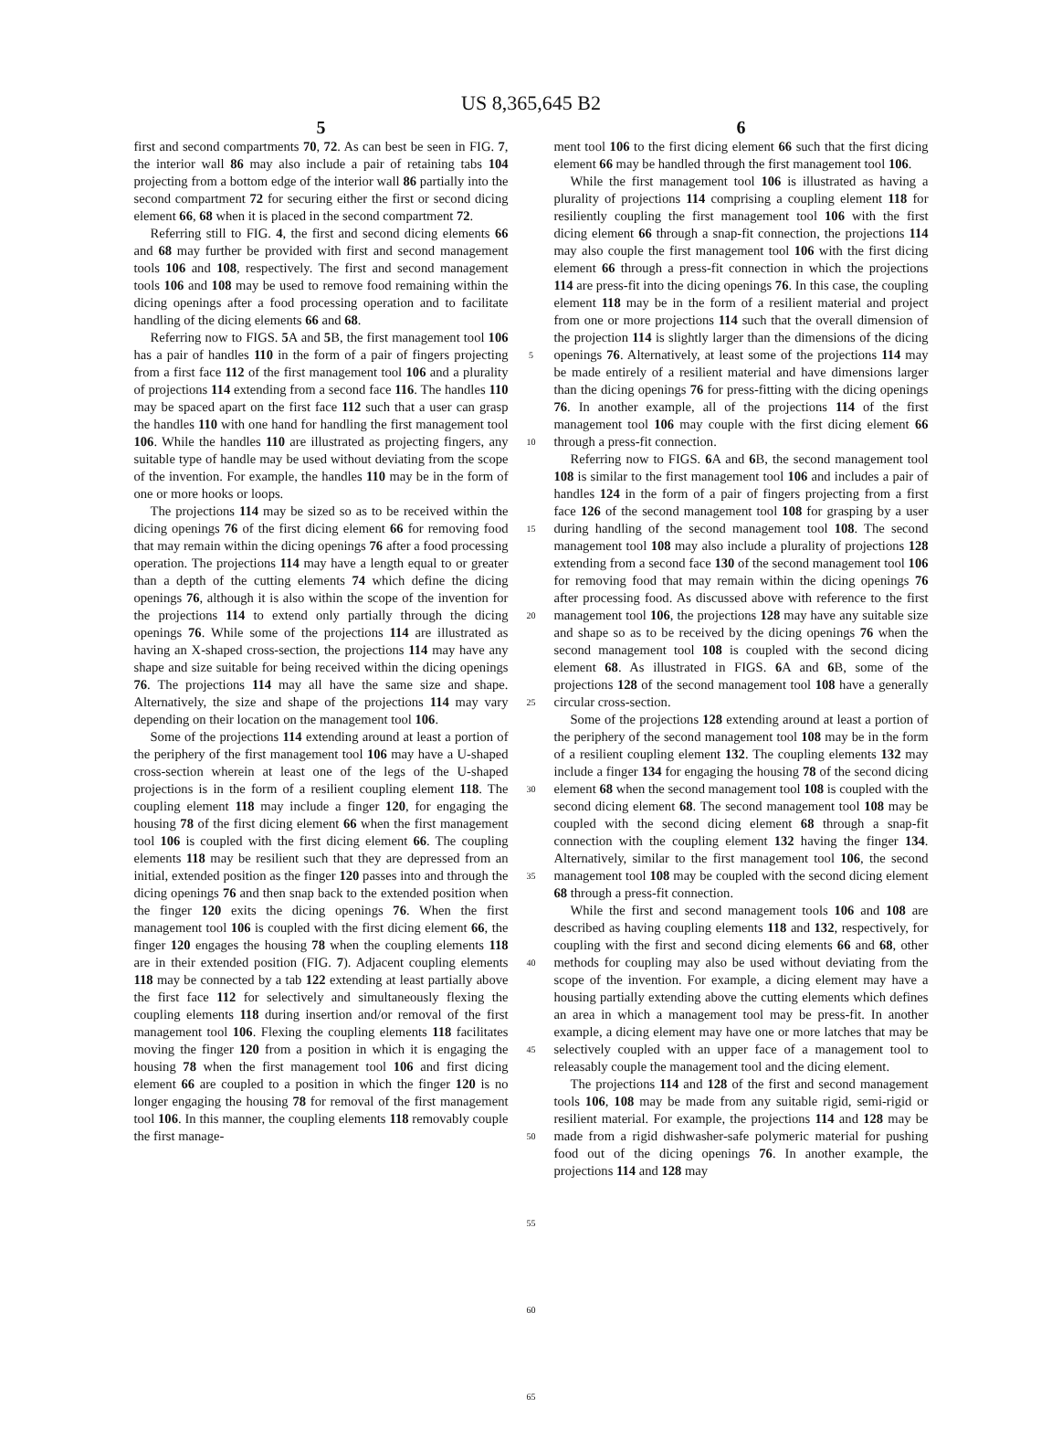US 8,365,645 B2
5
first and second compartments 70, 72. As can best be seen in FIG. 7, the interior wall 86 may also include a pair of retaining tabs 104 projecting from a bottom edge of the interior wall 86 partially into the second compartment 72 for securing either the first or second dicing element 66, 68 when it is placed in the second compartment 72.
Referring still to FIG. 4, the first and second dicing elements 66 and 68 may further be provided with first and second management tools 106 and 108, respectively. The first and second management tools 106 and 108 may be used to remove food remaining within the dicing openings after a food processing operation and to facilitate handling of the dicing elements 66 and 68.
Referring now to FIGS. 5 A and 5 B, the first management tool 106 has a pair of handles 110 in the form of a pair of fingers projecting from a first face 112 of the first management tool 106 and a plurality of projections 114 extending from a second face 116. The handles 110 may be spaced apart on the first face 112 such that a user can grasp the handles 110 with one hand for handling the first management tool 106. While the handles 110 are illustrated as projecting fingers, any suitable type of handle may be used without deviating from the scope of the invention. For example, the handles 110 may be in the form of one or more hooks or loops.
The projections 114 may be sized so as to be received within the dicing openings 76 of the first dicing element 66 for removing food that may remain within the dicing openings 76 after a food processing operation. The projections 114 may have a length equal to or greater than a depth of the cutting elements 74 which define the dicing openings 76, although it is also within the scope of the invention for the projections 114 to extend only partially through the dicing openings 76. While some of the projections 114 are illustrated as having an X-shaped cross-section, the projections 114 may have any shape and size suitable for being received within the dicing openings 76. The projections 114 may all have the same size and shape. Alternatively, the size and shape of the projections 114 may vary depending on their location on the management tool 106.
Some of the projections 114 extending around at least a portion of the periphery of the first management tool 106 may have a U-shaped cross-section wherein at least one of the legs of the U-shaped projections is in the form of a resilient coupling element 118. The coupling element 118 may include a finger 120, for engaging the housing 78 of the first dicing element 66 when the first management tool 106 is coupled with the first dicing element 66. The coupling elements 118 may be resilient such that they are depressed from an initial, extended position as the finger 120 passes into and through the dicing openings 76 and then snap back to the extended position when the finger 120 exits the dicing openings 76. When the first management tool 106 is coupled with the first dicing element 66, the finger 120 engages the housing 78 when the coupling elements 118 are in their extended position (FIG. 7). Adjacent coupling elements 118 may be connected by a tab 122 extending at least partially above the first face 112 for selectively and simultaneously flexing the coupling elements 118 during insertion and/or removal of the first management tool 106. Flexing the coupling elements 118 facilitates moving the finger 120 from a position in which it is engaging the housing 78 when the first management tool 106 and first dicing element 66 are coupled to a position in which the finger 120 is no longer engaging the housing 78 for removal of the first management tool 106. In this manner, the coupling elements 118 removably couple the first manage-
5
10
15
20
25
30
35
40
45
50
55
60
65
6
ment tool 106 to the first dicing element 66 such that the first dicing element 66 may be handled through the first management tool 106.
While the first management tool 106 is illustrated as having a plurality of projections 114 comprising a coupling element 118 for resiliently coupling the first management tool 106 with the first dicing element 66 through a snap-fit connection, the projections 114 may also couple the first management tool 106 with the first dicing element 66 through a press-fit connection in which the projections 114 are press-fit into the dicing openings 76. In this case, the coupling element 118 may be in the form of a resilient material and project from one or more projections 114 such that the overall dimension of the projection 114 is slightly larger than the dimensions of the dicing openings 76. Alternatively, at least some of the projections 114 may be made entirely of a resilient material and have dimensions larger than the dicing openings 76 for press-fitting with the dicing openings 76. In another example, all of the projections 114 of the first management tool 106 may couple with the first dicing element 66 through a press-fit connection.
Referring now to FIGS. 6 A and 6 B, the second management tool 108 is similar to the first management tool 106 and includes a pair of handles 124 in the form of a pair of fingers projecting from a first face 126 of the second management tool 108 for grasping by a user during handling of the second management tool 108. The second management tool 108 may also include a plurality of projections 128 extending from a second face 130 of the second management tool 106 for removing food that may remain within the dicing openings 76 after processing food. As discussed above with reference to the first management tool 106, the projections 128 may have any suitable size and shape so as to be received by the dicing openings 76 when the second management tool 108 is coupled with the second dicing element 68. As illustrated in FIGS. 6 A and 6 B, some of the projections 128 of the second management tool 108 have a generally circular cross-section.
Some of the projections 128 extending around at least a portion of the periphery of the second management tool 108 may be in the form of a resilient coupling element 132. The coupling elements 132 may include a finger 134 for engaging the housing 78 of the second dicing element 68 when the second management tool 108 is coupled with the second dicing element 68. The second management tool 108 may be coupled with the second dicing element 68 through a snap-fit connection with the coupling element 132 having the finger 134. Alternatively, similar to the first management tool 106, the second management tool 108 may be coupled with the second dicing element 68 through a press-fit connection.
While the first and second management tools 106 and 108 are described as having coupling elements 118 and 132, respectively, for coupling with the first and second dicing elements 66 and 68, other methods for coupling may also be used without deviating from the scope of the invention. For example, a dicing element may have a housing partially extending above the cutting elements which defines an area in which a management tool may be press-fit. In another example, a dicing element may have one or more latches that may be selectively coupled with an upper face of a management tool to releasably couple the management tool and the dicing element.
The projections 114 and 128 of the first and second management tools 106, 108 may be made from any suitable rigid, semi-rigid or resilient material. For example, the projections 114 and 128 may be made from a rigid dishwasher-safe polymeric material for pushing food out of the dicing openings 76. In another example, the projections 114 and 128 may